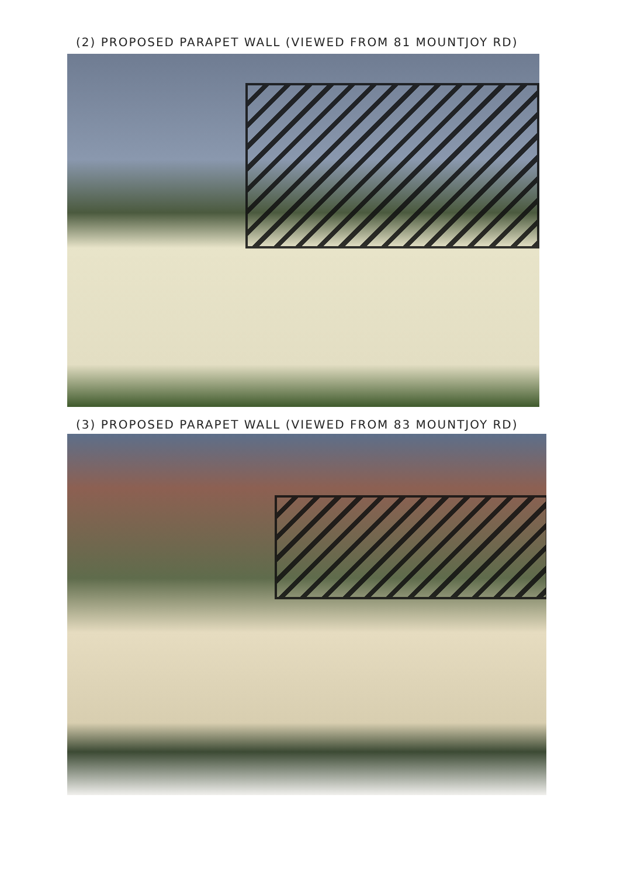(2) PROPOSED PARAPET WALL (VIEWED FROM 81 MOUNTJOY RD)
(3) PROPOSED PARAPET WALL (VIEWED FROM 83 MOUNTJOY RD)